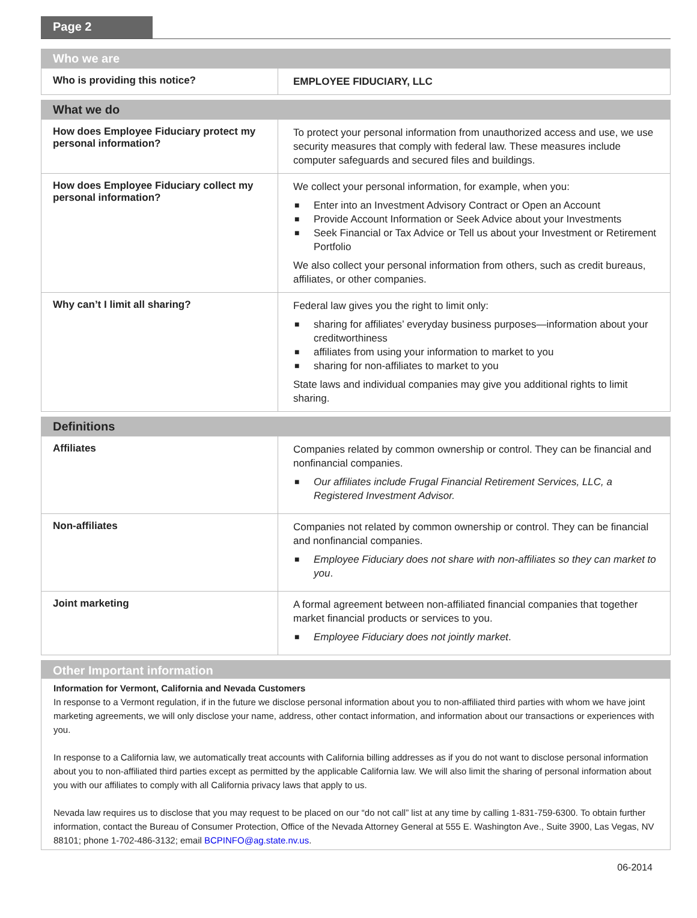Page 2
| Who we are | |
| --- | --- |
| Who is providing this notice? | EMPLOYEE FIDUCIARY, LLC |
| What we do | |
| --- | --- |
| How does Employee Fiduciary protect my personal information? | To protect your personal information from unauthorized access and use, we use security measures that comply with federal law. These measures include computer safeguards and secured files and buildings. |
| How does Employee Fiduciary collect my personal information? | We collect your personal information, for example, when you: ■ Enter into an Investment Advisory Contract or Open an Account ■ Provide Account Information or Seek Advice about your Investments ■ Seek Financial or Tax Advice or Tell us about your Investment or Retirement Portfolio We also collect your personal information from others, such as credit bureaus, affiliates, or other companies. |
| Why can’t I limit all sharing? | Federal law gives you the right to limit only: ■ sharing for affiliates’ everyday business purposes—information about your creditworthiness ■ affiliates from using your information to market to you ■ sharing for non-affiliates to market to you State laws and individual companies may give you additional rights to limit sharing. |
| Definitions | |
| --- | --- |
| Affiliates | Companies related by common ownership or control. They can be financial and nonfinancial companies. ■ Our affiliates include Frugal Financial Retirement Services, LLC, a Registered Investment Advisor. |
| Non-affiliates | Companies not related by common ownership or control. They can be financial and nonfinancial companies. ■ Employee Fiduciary does not share with non-affiliates so they can market to you . |
| Joint marketing | A formal agreement between non-affiliated financial companies that together market financial products or services to you. ■ Employee Fiduciary does not jointly market . |
Other Important information
Information for Vermont, California and Nevada Customers
In response to a Vermont regulation, if in the future we disclose personal information about you to non-affiliated third parties with whom we have joint marketing agreements, we will only disclose your name, address, other contact information, and information about our transactions or experiences with you.
In response to a California law, we automatically treat accounts with California billing addresses as if you do not want to disclose personal information about you to non-affiliated third parties except as permitted by the applicable California law. We will also limit the sharing of personal information about you with our affiliates to comply with all California privacy laws that apply to us.
Nevada law requires us to disclose that you may request to be placed on our “do not call” list at any time by calling 1-831-759-6300. To obtain further information, contact the Bureau of Consumer Protection, Office of the Nevada Attorney General at 555 E. Washington Ave., Suite 3900, Las Vegas, NV 88101; phone 1-702-486-3132; email BCPINFO@ag.state.nv.us.
06-2014